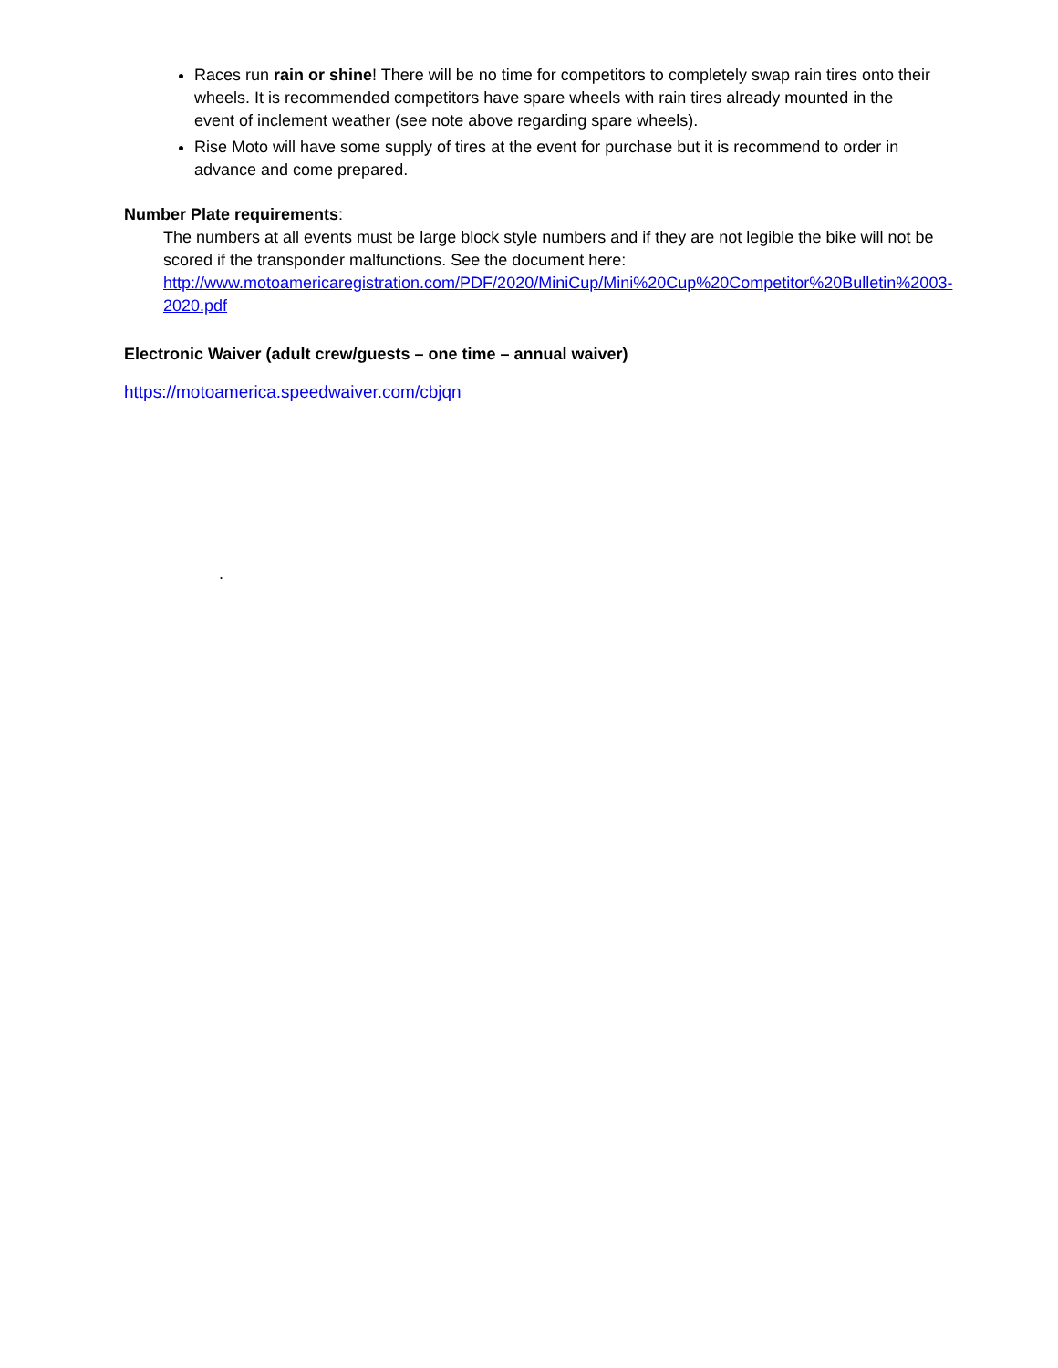Races run rain or shine! There will be no time for competitors to completely swap rain tires onto their wheels. It is recommended competitors have spare wheels with rain tires already mounted in the event of inclement weather (see note above regarding spare wheels).
Rise Moto will have some supply of tires at the event for purchase but it is recommend to order in advance and come prepared.
Number Plate requirements:
The numbers at all events must be large block style numbers and if they are not legible the bike will not be scored if the transponder malfunctions. See the document here: http://www.motoamericaregistration.com/PDF/2020/MiniCup/Mini%20Cup%20Competitor%20Bulletin%2003-2020.pdf
Electronic Waiver (adult crew/guests – one time – annual waiver)
https://motoamerica.speedwaiver.com/cbjqn
.